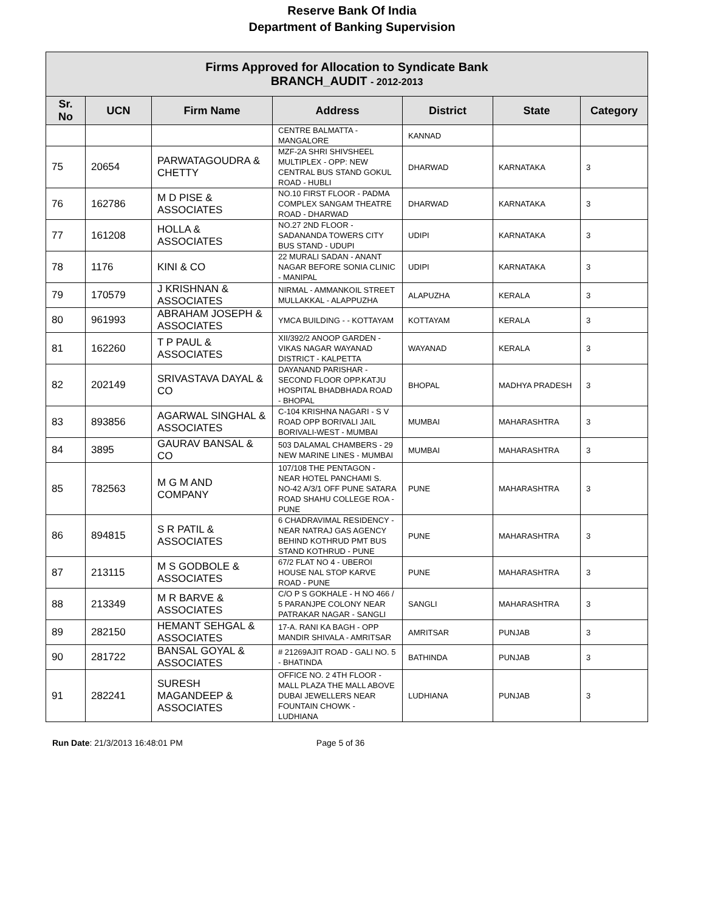Reserve Bank Of India
Department of Banking Supervision
| Firms Approved for Allocation to Syndicate Bank BRANCH_AUDIT - 2012-2013 | | | | | | |
| Sr. No | UCN | Firm Name | Address | District | State | Category |
| | | | CENTRE BALMATTA - MANGALORE | KANNAD | | |
| 75 | 20654 | PARWATAGOUDRA & CHETTY | MZF-2A SHRI SHIVSHEEL MULTIPLEX - OPP: NEW CENTRAL BUS STAND GOKUL ROAD - HUBLI | DHARWAD | KARNATAKA | 3 |
| 76 | 162786 | M D PISE & ASSOCIATES | NO.10 FIRST FLOOR - PADMA COMPLEX SANGAM THEATRE ROAD - DHARWAD | DHARWAD | KARNATAKA | 3 |
| 77 | 161208 | HOLLA & ASSOCIATES | NO.27 2ND FLOOR - SADANANDA TOWERS CITY BUS STAND - UDUPI | UDIPI | KARNATAKA | 3 |
| 78 | 1176 | KINI & CO | 22 MURALI SADAN - ANANT NAGAR BEFORE SONIA CLINIC - MANIPAL | UDIPI | KARNATAKA | 3 |
| 79 | 170579 | J KRISHNAN & ASSOCIATES | NIRMAL - AMMANKOIL STREET MULLAKKAL - ALAPPUZHA | ALAPUZHA | KERALA | 3 |
| 80 | 961993 | ABRAHAM JOSEPH & ASSOCIATES | YMCA BUILDING - - KOTTAYAM | KOTTAYAM | KERALA | 3 |
| 81 | 162260 | T P PAUL & ASSOCIATES | XII/392/2 ANOOP GARDEN - VIKAS NAGAR WAYANAD DISTRICT - KALPETTA | WAYANAD | KERALA | 3 |
| 82 | 202149 | SRIVASTAVA DAYAL & CO | DAYANAND PARISHAR - SECOND FLOOR OPP.KATJU HOSPITAL BHADBHADA ROAD - BHOPAL | BHOPAL | MADHYA PRADESH | 3 |
| 83 | 893856 | AGARWAL SINGHAL & ASSOCIATES | C-104 KRISHNA NAGARI - S V ROAD OPP BORIVALI JAIL BORIVALI-WEST - MUMBAI | MUMBAI | MAHARASHTRA | 3 |
| 84 | 3895 | GAURAV BANSAL & CO | 503 DALAMAL CHAMBERS - 29 NEW MARINE LINES - MUMBAI | MUMBAI | MAHARASHTRA | 3 |
| 85 | 782563 | M G M AND COMPANY | 107/108 THE PENTAGON - NEAR HOTEL PANCHAMI S. NO-42 A/3/1 OFF PUNE SATARA ROAD SHAHU COLLEGE ROA - PUNE | PUNE | MAHARASHTRA | 3 |
| 86 | 894815 | S R PATIL & ASSOCIATES | 6 CHADRAVIMAL RESIDENCY - NEAR NATRAJ GAS AGENCY BEHIND KOTHRUD PMT BUS STAND KOTHRUD - PUNE | PUNE | MAHARASHTRA | 3 |
| 87 | 213115 | M S GODBOLE & ASSOCIATES | 67/2 FLAT NO 4 - UBEROI HOUSE NAL STOP KARVE ROAD - PUNE | PUNE | MAHARASHTRA | 3 |
| 88 | 213349 | M R BARVE & ASSOCIATES | C/O P S GOKHALE - H NO 466 / 5 PARANJPE COLONY NEAR PATRAKAR NAGAR - SANGLI | SANGLI | MAHARASHTRA | 3 |
| 89 | 282150 | HEMANT SEHGAL & ASSOCIATES | 17-A. RANI KA BAGH - OPP MANDIR SHIVALA - AMRITSAR | AMRITSAR | PUNJAB | 3 |
| 90 | 281722 | BANSAL GOYAL & ASSOCIATES | # 21269AJIT ROAD - GALI NO. 5 - BHATINDA | BATHINDA | PUNJAB | 3 |
| 91 | 282241 | SURESH MAGANDEEP & ASSOCIATES | OFFICE NO. 2 4TH FLOOR - MALL PLAZA THE MALL ABOVE DUBAI JEWELLERS NEAR FOUNTAIN CHOWK - LUDHIANA | LUDHIANA | PUNJAB | 3 |
Run Date: 21/3/2013 16:48:01 PM Page 5 of 36